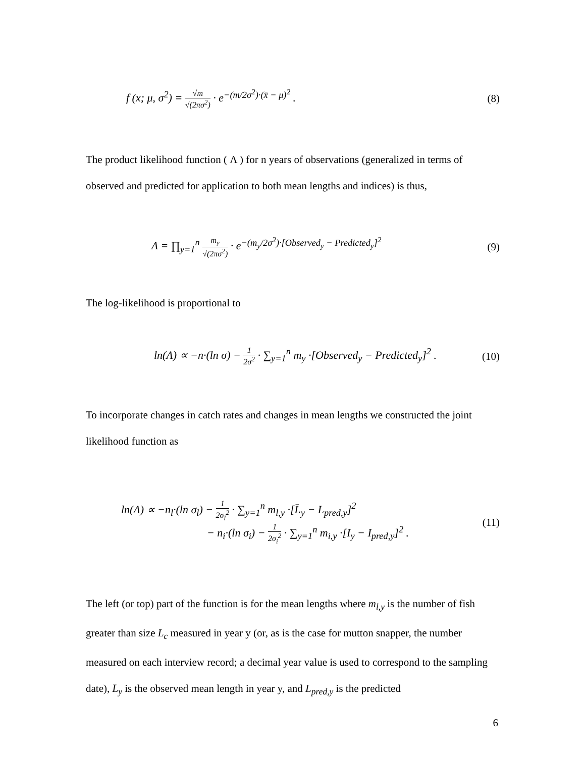f (x; μ, σ<sup>2</sup>) = √m √(2πσ<sup>2</sup>) · e<sup>−(m/2σ<sup>2</sup>)·(x̄ − μ)<sup>2</sup></sup> . (8)
The product likelihood function ( Λ ) for n years of observations (generalized in terms of observed and predicted for application to both mean lengths and indices) is thus,
Λ = ∏<sub>y=1</sub><sup>n</sup> m<sub>y</sub> √(2πσ<sup>2</sup>) · e<sup>−(m<sub>y</sub>/2σ<sup>2</sup>)·[Observed<sub>y</sub> − Predicted<sub>y</sub>]<sup>2</sup></sup> (9)
The log-likelihood is proportional to
ln(Λ) ∝ −n·(ln σ) − 1 2σ<sup>2</sup> · ∑<sub>y=1</sub><sup>n</sup> m<sub>y</sub> ·[Observed<sub>y</sub> − Predicted<sub>y</sub>]<sup>2</sup> . (10)
To incorporate changes in catch rates and changes in mean lengths we constructed the joint likelihood function as
ln(Λ) ∝ −n<sub>l</sub>·(ln σ<sub>l</sub>) − 1 2σ<sub>l</sub><sup>2</sup> · ∑<sub>y=1</sub><sup>n</sup> m<sub>l,y</sub> ·[L̄<sub>y</sub> − L<sub>pred,y</sub>]<sup>2</sup>
− n<sub>i</sub>·(ln σ<sub>i</sub>) − 1 2σ<sub>i</sub><sup>2</sup> · ∑<sub>y=1</sub><sup>n</sup> m<sub>i,y</sub> ·[I<sub>y</sub> − I<sub>pred,y</sub>]<sup>2</sup> . (11)
The left (or top) part of the function is for the mean lengths where m<sub>l,y</sub> is the number of fish greater than size L<sub>c</sub> measured in year y (or, as is the case for mutton snapper, the number measured on each interview record; a decimal year value is used to correspond to the sampling date), L̄<sub>y</sub> is the observed mean length in year y, and L<sub>pred,y</sub> is the predicted
6